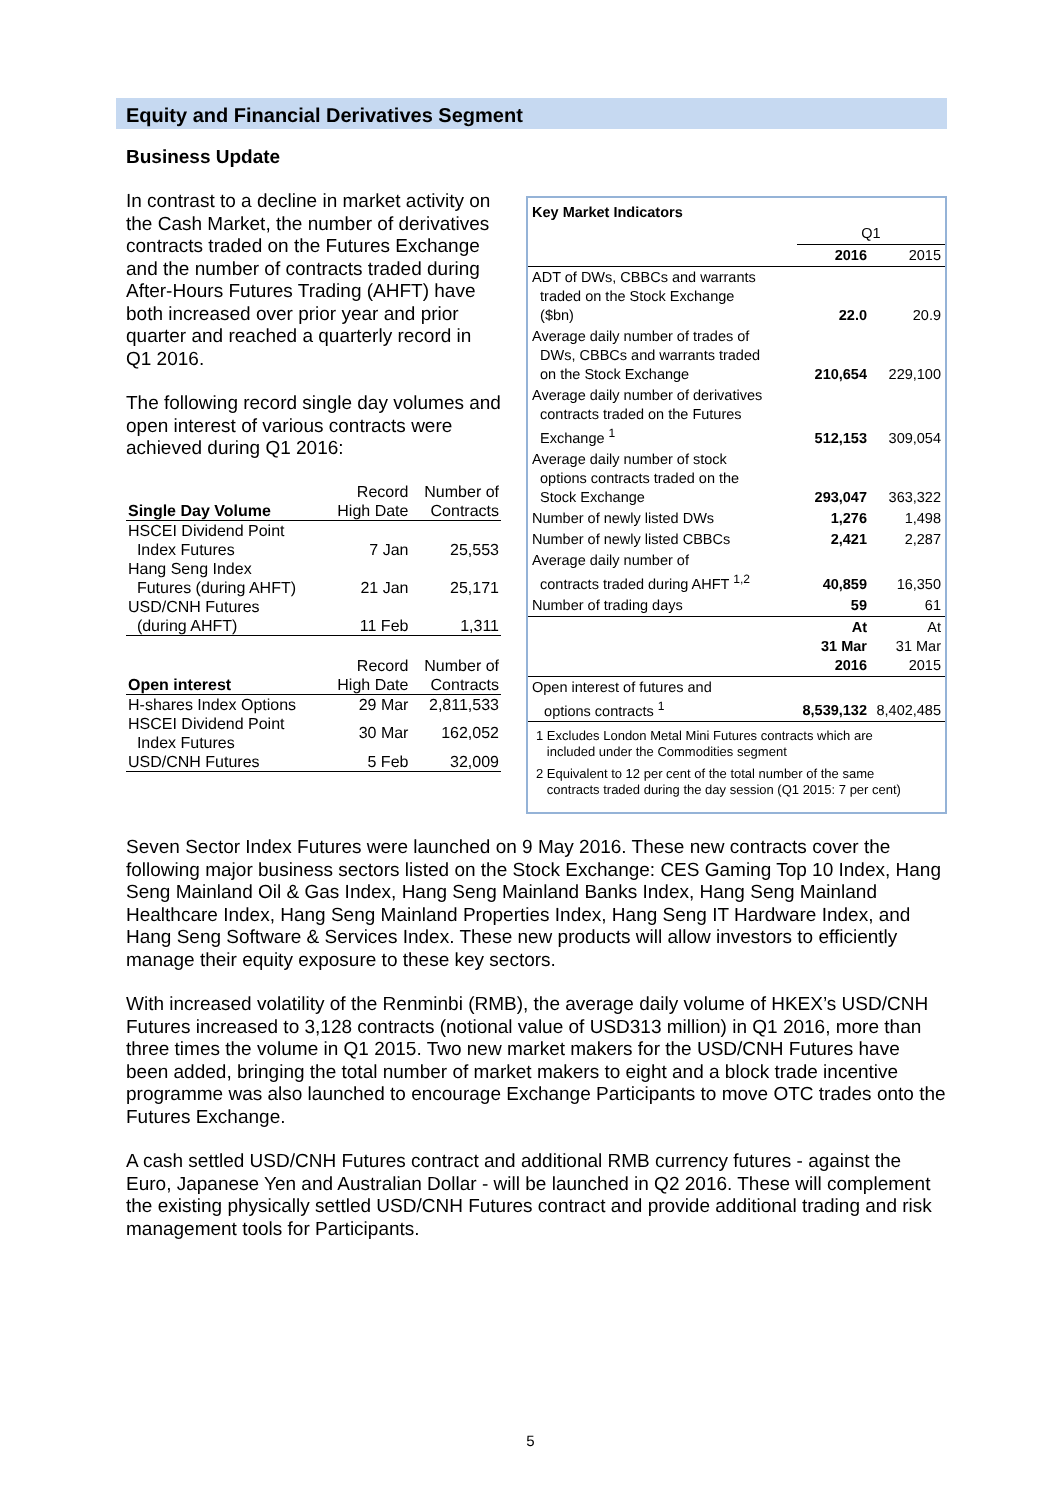Equity and Financial Derivatives Segment
Business Update
In contrast to a decline in market activity on the Cash Market, the number of derivatives contracts traded on the Futures Exchange and the number of contracts traded during After-Hours Futures Trading (AHFT) have both increased over prior year and prior quarter and reached a quarterly record in Q1 2016.
The following record single day volumes and open interest of various contracts were achieved during Q1 2016:
| Single Day Volume | Record High Date | Number of Contracts |
| HSCEI Dividend Point Index Futures | 7 Jan | 25,553 |
| Hang Seng Index Futures (during AHFT) | 21 Jan | 25,171 |
| USD/CNH Futures (during AHFT) | 11 Feb | 1,311 |
| Open interest | Record High Date | Number of Contracts |
| H-shares Index Options | 29 Mar | 2,811,533 |
| HSCEI Dividend Point Index Futures | 30 Mar | 162,052 |
| USD/CNH Futures | 5 Feb | 32,009 |
| Key Market Indicators | | |
| | Q1 | |
| | 2016 | 2015 |
| ADT of DWs, CBBCs and warrants traded on the Stock Exchange ($bn) | 22.0 | 20.9 |
| Average daily number of trades of DWs, CBBCs and warrants traded on the Stock Exchange | 210,654 | 229,100 |
| Average daily number of derivatives contracts traded on the Futures Exchange <sup>1</sup> | 512,153 | 309,054 |
| Average daily number of stock options contracts traded on the Stock Exchange | 293,047 | 363,322 |
| Number of newly listed DWs | 1,276 | 1,498 |
| Number of newly listed CBBCs | 2,421 | 2,287 |
| Average daily number of contracts traded during AHFT <sup>1,2</sup> | 40,859 | 16,350 |
| Number of trading days | 59 | 61 |
| | At 31 Mar 2016 | At 31 Mar 2015 |
| Open interest of futures and options contracts <sup>1</sup> | 8,539,132 | 8,402,485 |
1 Excludes London Metal Mini Futures contracts which are
included under the Commodities segment
2 Equivalent to 12 per cent of the total number of the same
contracts traded during the day session (Q1 2015: 7 per cent)
Seven Sector Index Futures were launched on 9 May 2016. These new contracts cover the following major business sectors listed on the Stock Exchange: CES Gaming Top 10 Index, Hang Seng Mainland Oil & Gas Index, Hang Seng Mainland Banks Index, Hang Seng Mainland Healthcare Index, Hang Seng Mainland Properties Index, Hang Seng IT Hardware Index, and Hang Seng Software & Services Index. These new products will allow investors to efficiently manage their equity exposure to these key sectors.
With increased volatility of the Renminbi (RMB), the average daily volume of HKEX’s USD/CNH Futures increased to 3,128 contracts (notional value of USD313 million) in Q1 2016, more than three times the volume in Q1 2015. Two new market makers for the USD/CNH Futures have been added, bringing the total number of market makers to eight and a block trade incentive programme was also launched to encourage Exchange Participants to move OTC trades onto the Futures Exchange.
A cash settled USD/CNH Futures contract and additional RMB currency futures - against the Euro, Japanese Yen and Australian Dollar - will be launched in Q2 2016. These will complement the existing physically settled USD/CNH Futures contract and provide additional trading and risk management tools for Participants.
5